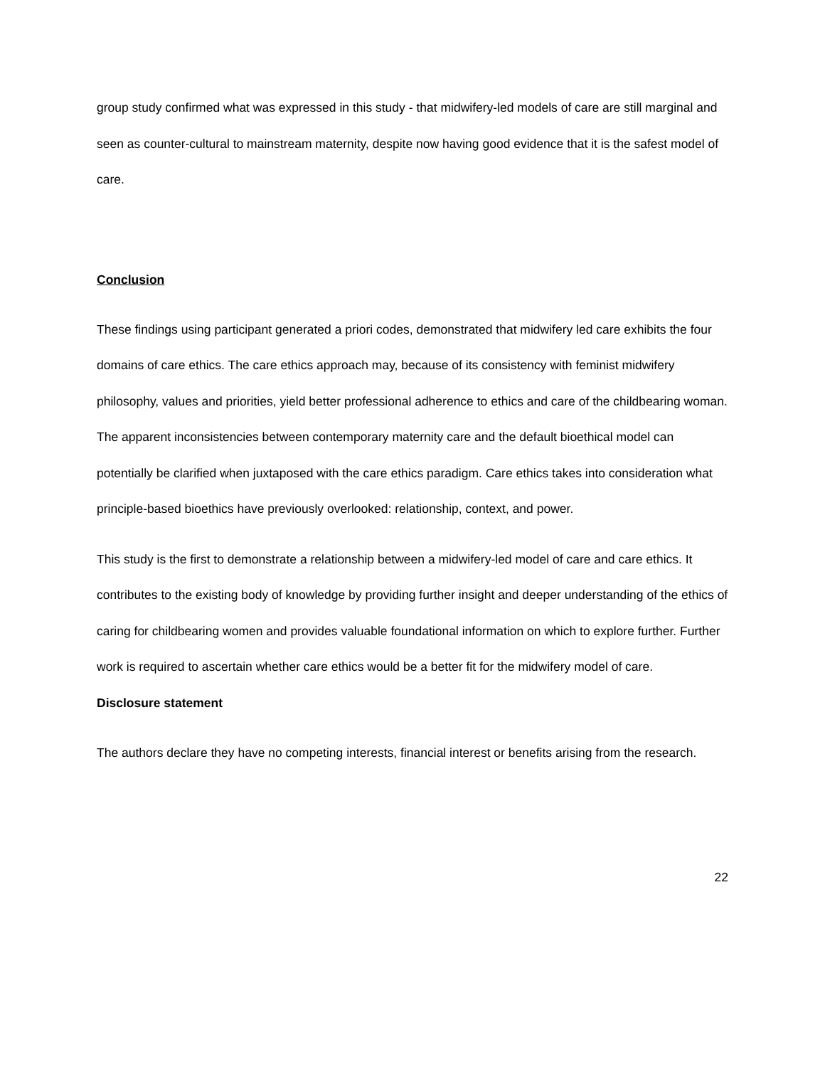group study confirmed what was expressed in this study - that midwifery-led models of care are still marginal and seen as counter-cultural to mainstream maternity, despite now having good evidence that it is the safest model of care.
Conclusion
These findings using participant generated a priori codes, demonstrated that midwifery led care exhibits the four domains of care ethics. The care ethics approach may, because of its consistency with feminist midwifery philosophy, values and priorities, yield better professional adherence to ethics and care of the childbearing woman. The apparent inconsistencies between contemporary maternity care and the default bioethical model can potentially be clarified when juxtaposed with the care ethics paradigm. Care ethics takes into consideration what principle-based bioethics have previously overlooked: relationship, context, and power.
This study is the first to demonstrate a relationship between a midwifery-led model of care and care ethics. It contributes to the existing body of knowledge by providing further insight and deeper understanding of the ethics of caring for childbearing women and provides valuable foundational information on which to explore further. Further work is required to ascertain whether care ethics would be a better fit for the midwifery model of care.
Disclosure statement
The authors declare they have no competing interests, financial interest or benefits arising from the research.
22